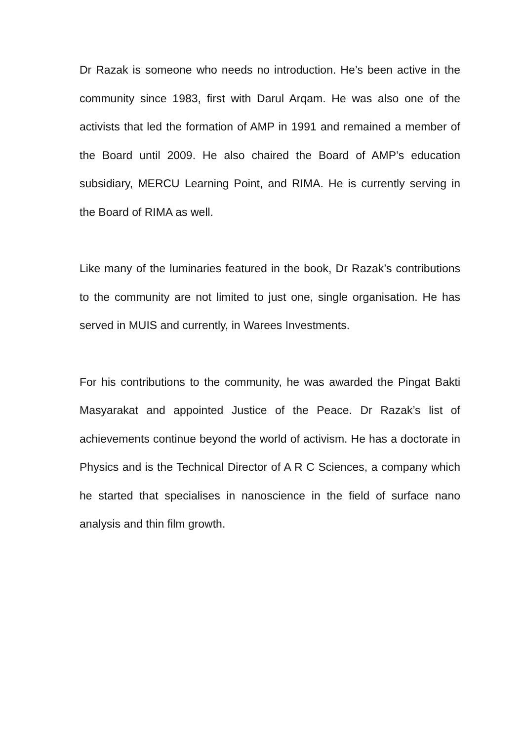Dr Razak is someone who needs no introduction. He’s been active in the community since 1983, first with Darul Arqam. He was also one of the activists that led the formation of AMP in 1991 and remained a member of the Board until 2009. He also chaired the Board of AMP’s education subsidiary, MERCU Learning Point, and RIMA. He is currently serving in the Board of RIMA as well.
Like many of the luminaries featured in the book, Dr Razak’s contributions to the community are not limited to just one, single organisation. He has served in MUIS and currently, in Warees Investments.
For his contributions to the community, he was awarded the Pingat Bakti Masyarakat and appointed Justice of the Peace. Dr Razak’s list of achievements continue beyond the world of activism. He has a doctorate in Physics and is the Technical Director of A R C Sciences, a company which he started that specialises in nanoscience in the field of surface nano analysis and thin film growth.